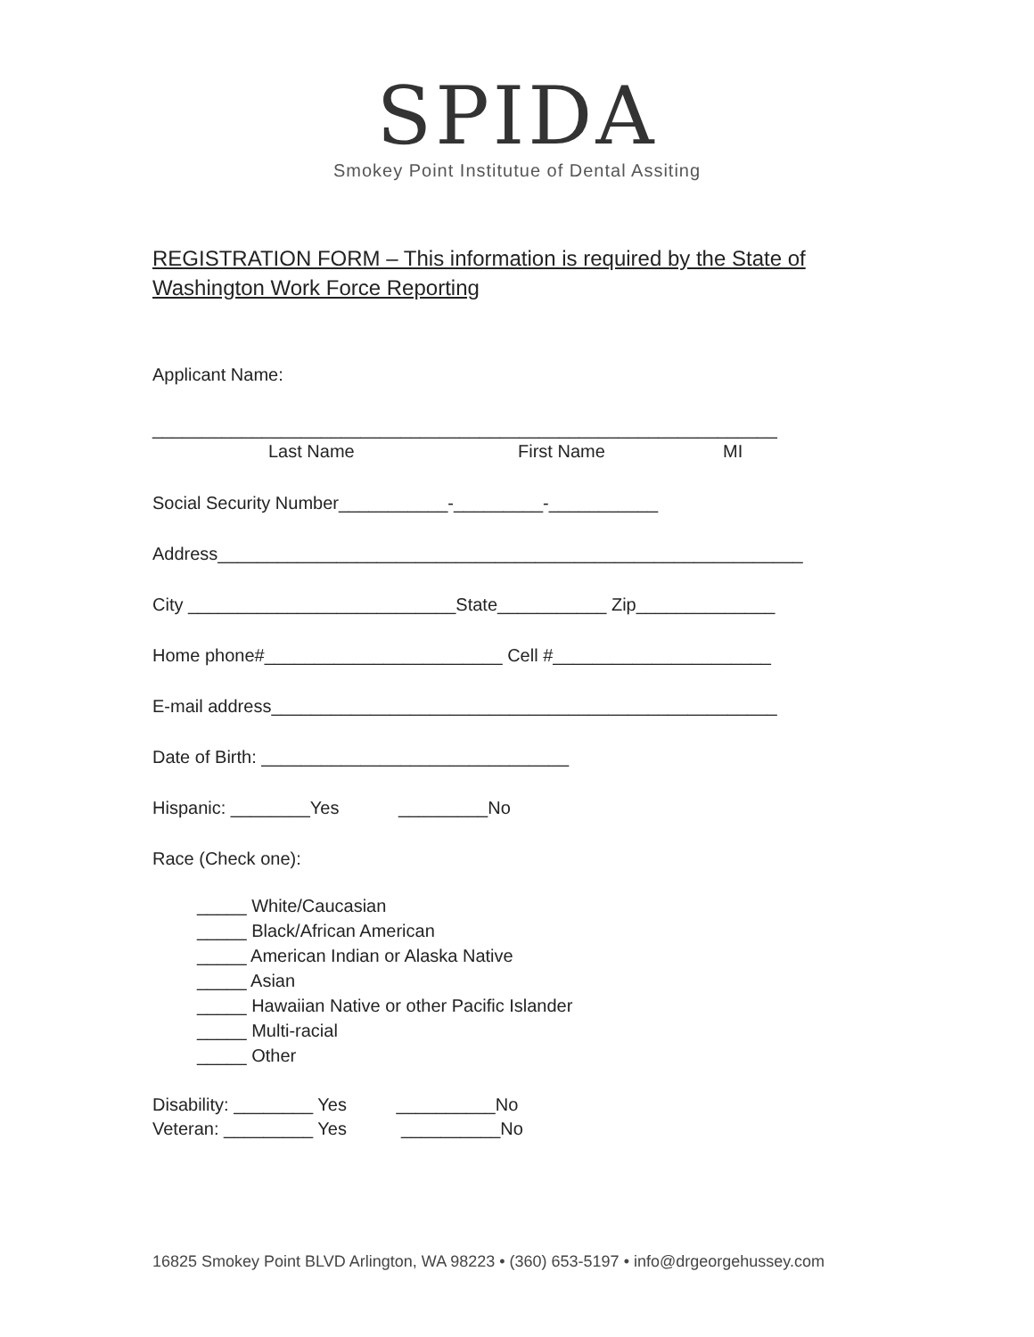SPIDA
Smokey Point Institutue of Dental Assiting
REGISTRATION FORM – This information is required by the State of Washington Work Force Reporting
Applicant Name:
_______________________________________________________________
Last Name First Name MI
Social Security Number___________-_________-___________
Address___________________________________________________________
City ___________________________State___________ Zip______________
Home phone#________________________ Cell #______________________
E-mail address___________________________________________________
Date of Birth: _______________________________
Hispanic: ________Yes _________No
Race (Check one):
_____ White/Caucasian
_____ Black/African American
_____ American Indian or Alaska Native
_____ Asian
_____ Hawaiian Native or other Pacific Islander
_____ Multi-racial
_____ Other
Disability: ________ Yes __________No
Veteran: _________ Yes __________No
16825 Smokey Point BLVD Arlington, WA 98223 • (360) 653-5197 • info@drgeorgehussey.com